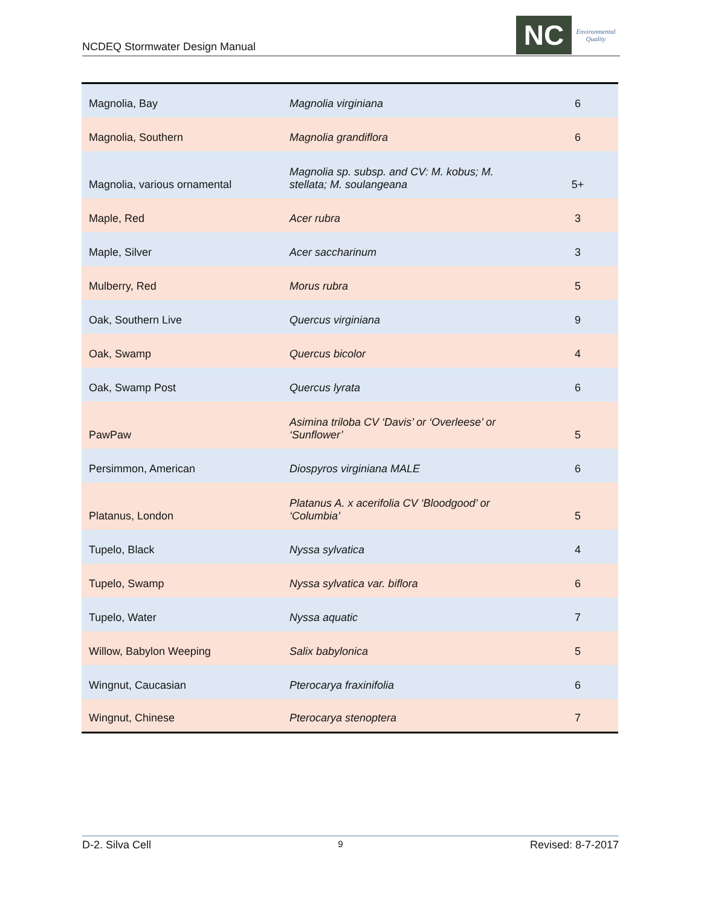NCDEQ Stormwater Design Manual
NC
Environmental Quality
| Magnolia, Bay | Magnolia virginiana | 6 |
| Magnolia, Southern | Magnolia grandiflora | 6 |
| Magnolia, various ornamental | Magnolia sp. subsp. and CV: M. kobus; M. stellata; M. soulangeana | 5+ |
| Maple, Red | Acer rubra | 3 |
| Maple, Silver | Acer saccharinum | 3 |
| Mulberry, Red | Morus rubra | 5 |
| Oak, Southern Live | Quercus virginiana | 9 |
| Oak, Swamp | Quercus bicolor | 4 |
| Oak, Swamp Post | Quercus lyrata | 6 |
| PawPaw | Asimina triloba CV ‘Davis’ or ‘Overleese’ or ‘Sunflower’ | 5 |
| Persimmon, American | Diospyros virginiana MALE | 6 |
| Platanus, London | Platanus A. x acerifolia CV ‘Bloodgood’ or ‘Columbia’ | 5 |
| Tupelo, Black | Nyssa sylvatica | 4 |
| Tupelo, Swamp | Nyssa sylvatica var. biflora | 6 |
| Tupelo, Water | Nyssa aquatic | 7 |
| Willow, Babylon Weeping | Salix babylonica | 5 |
| Wingnut, Caucasian | Pterocarya fraxinifolia | 6 |
| Wingnut, Chinese | Pterocarya stenoptera | 7 |
D-2. Silva Cell 9 Revised: 8-7-2017